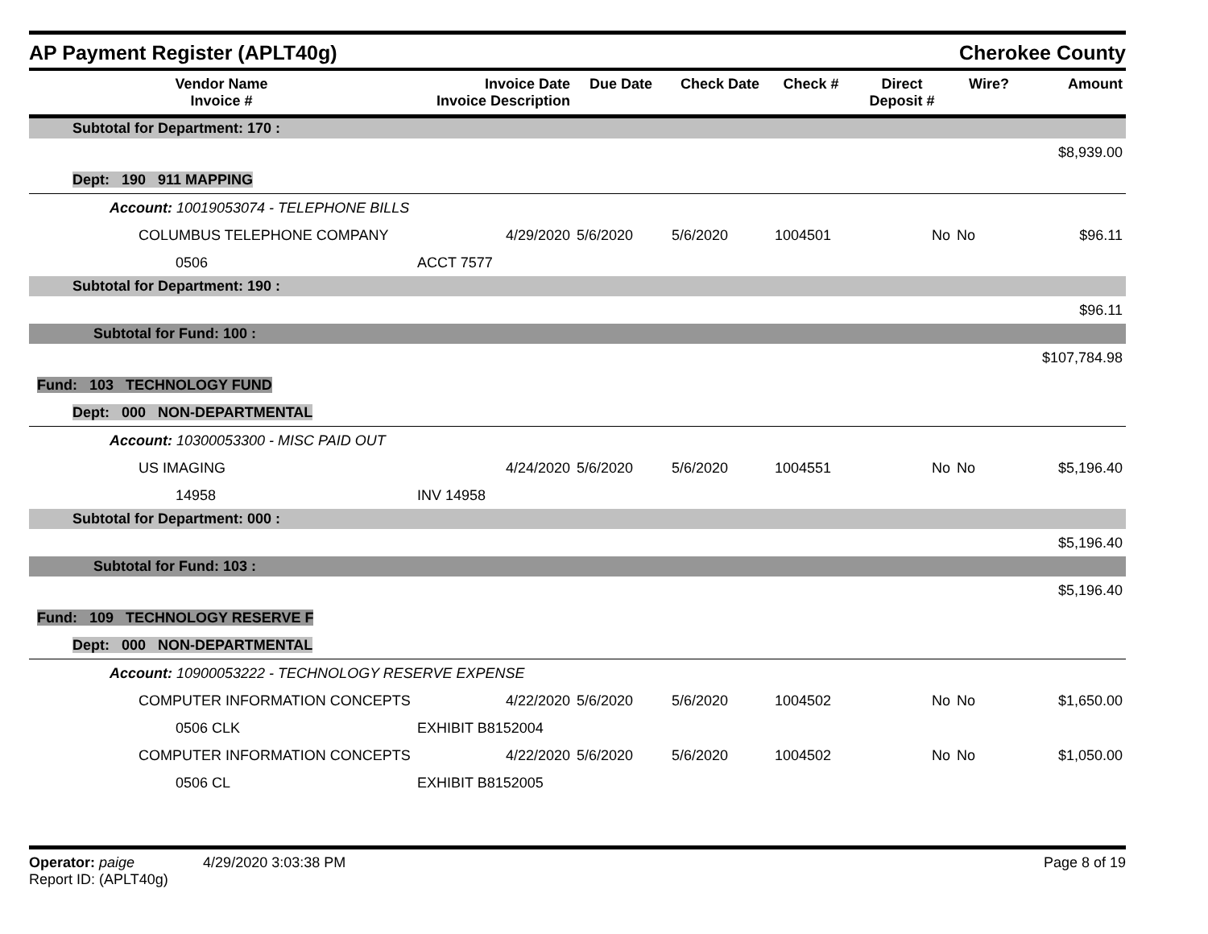AP Payment Register (APLT40g)
Cherokee County
| Vendor Name Invoice # | Invoice Date Invoice Description | Due Date | Check Date | Check # | Direct Deposit # | Wire? | Amount |
| --- | --- | --- | --- | --- | --- | --- | --- |
| Subtotal for Department: 170 : | | | | | | | |
| | | | | | | | $8,939.00 |
| Dept: 190 911 MAPPING | | | | | | | |
| Account: 10019053074 - TELEPHONE BILLS | | | | | | | |
| COLUMBUS TELEPHONE COMPANY | 4/29/2020 | 5/6/2020 | 5/6/2020 | 1004501 | No | No | $96.11 |
| 0506 | ACCT 7577 | | | | | | |
| Subtotal for Department: 190 : | | | | | | | |
| | | | | | | | $96.11 |
| Subtotal for Fund: 100 : | | | | | | | |
| | | | | | | | $107,784.98 |
| Fund: 103 TECHNOLOGY FUND | | | | | | | |
| Dept: 000 NON-DEPARTMENTAL | | | | | | | |
| Account: 10300053300 - MISC PAID OUT | | | | | | | |
| US IMAGING | 4/24/2020 | 5/6/2020 | 5/6/2020 | 1004551 | No | No | $5,196.40 |
| 14958 | INV 14958 | | | | | | |
| Subtotal for Department: 000 : | | | | | | | |
| | | | | | | | $5,196.40 |
| Subtotal for Fund: 103 : | | | | | | | |
| | | | | | | | $5,196.40 |
| Fund: 109 TECHNOLOGY RESERVE F | | | | | | | |
| Dept: 000 NON-DEPARTMENTAL | | | | | | | |
| Account: 10900053222 - TECHNOLOGY RESERVE EXPENSE | | | | | | | |
| COMPUTER INFORMATION CONCEPTS | 4/22/2020 | 5/6/2020 | 5/6/2020 | 1004502 | No | No | $1,650.00 |
| 0506 CLK | EXHIBIT B8152004 | | | | | | |
| COMPUTER INFORMATION CONCEPTS | 4/22/2020 | 5/6/2020 | 5/6/2020 | 1004502 | No | No | $1,050.00 |
| 0506 CL | EXHIBIT B8152005 | | | | | | |
Operator: paige 4/29/2020 3:03:38 PM
Report ID: (APLT40g)
Page 8 of 19